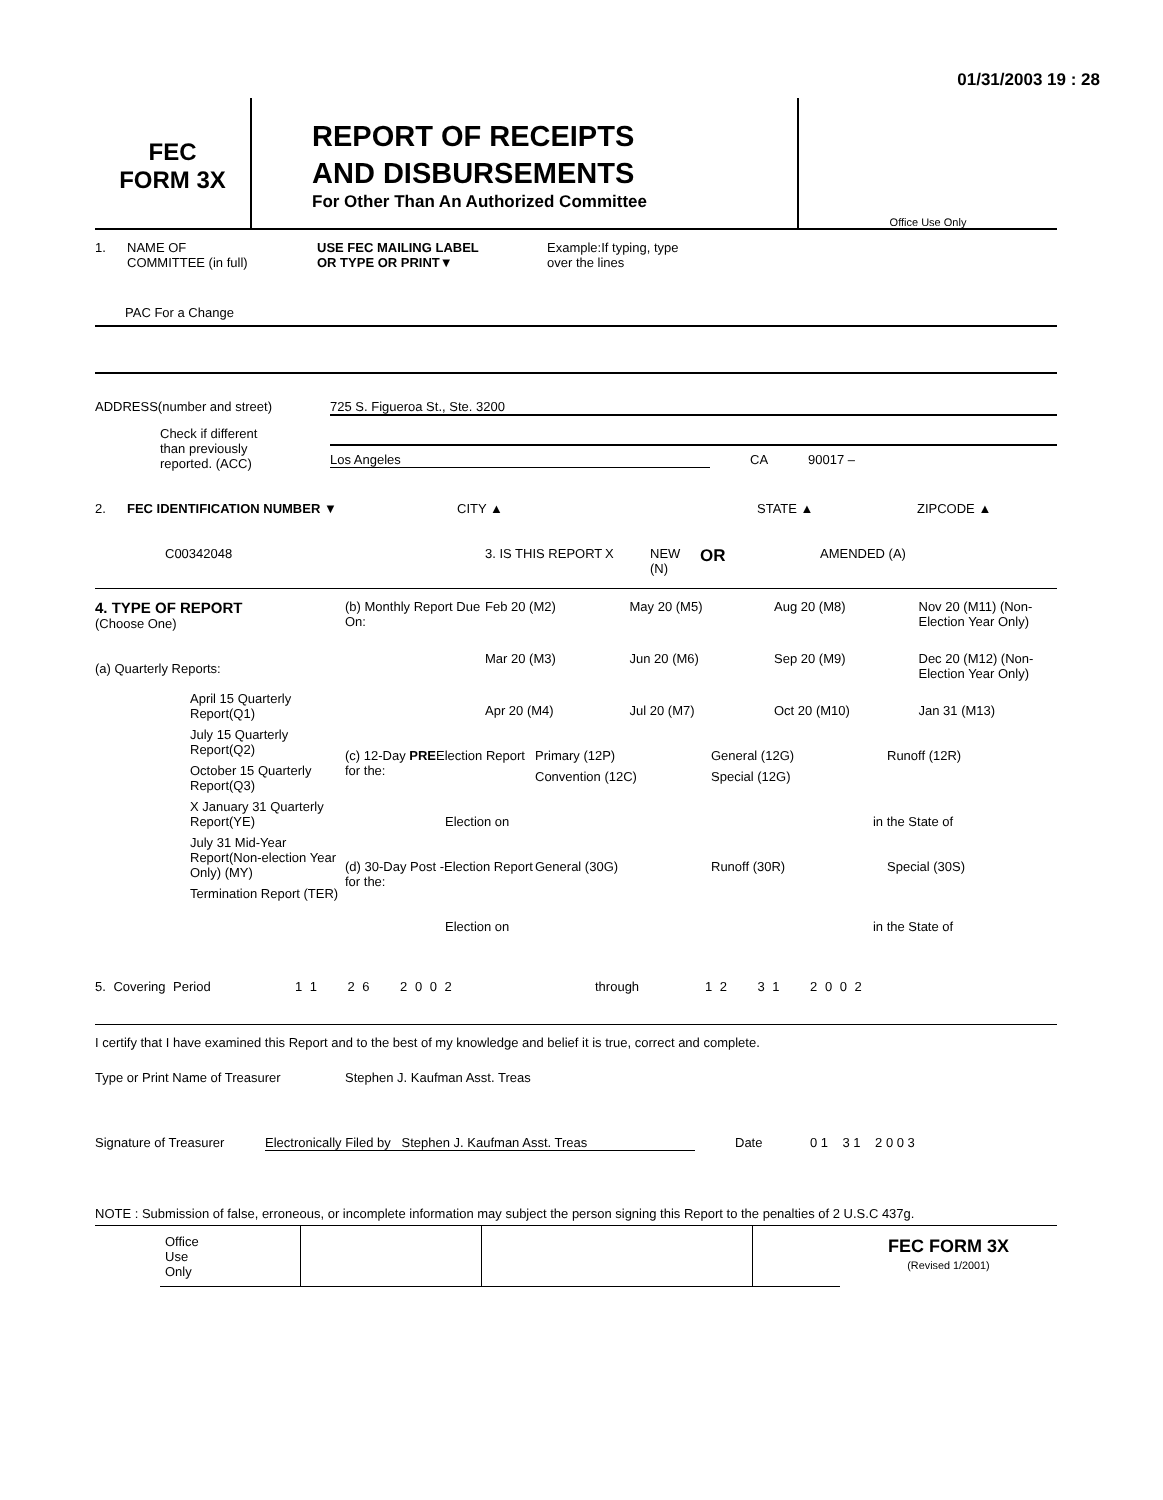01/31/2003 19 : 28
FEC
FORM 3X
REPORT OF RECEIPTS
AND DISBURSEMENTS
For Other Than An Authorized Committee
Office Use Only
1. NAME OF
COMMITTEE (in full) USE FEC MAILING LABEL
OR TYPE OR PRINT▼ Example:If typing, type
over the lines
PAC For a Change
ADDRESS(number and street) 725 S. Figueroa St., Ste. 3200
Check if different
than previously
reported. (ACC)
Los Angeles CA 90017 –
2. FEC IDENTIFICATION NUMBER ▼ CITY ▲ STATE ▲ ZIPCODE ▲
C00342048 3. IS THIS REPORT X NEW (N) OR AMENDED (A)
4. TYPE OF REPORT
(Choose One)
(a) Quarterly Reports:
April 15 Quarterly Report(Q1)
July 15 Quarterly Report(Q2)
October 15 Quarterly Report(Q3)
X January 31 Quarterly Report(YE)
July 31 Mid-Year Report(Non-election Year Only) (MY)
Termination Report (TER)
(b) Monthly Report Due On:
Feb 20 (M2) May 20 (M5) Aug 20 (M8) Nov 20 (M11) (Non-Election Year Only) Mar 20 (M3) Jun 20 (M6) Sep 20 (M9) Dec 20 (M12) (Non-Election Year Only) Apr 20 (M4) Jul 20 (M7) Oct 20 (M10) Jan 31 (M13)
(c) 12-Day PREElection Report for the:
Primary (12P) General (12G) Runoff (12R) Convention (12C) Special (12G)
Election on in the State of
(d) 30-Day Post -Election Report for the:
General (30G) Runoff (30R) Special (30S)
Election on in the State of
5. Covering Period 1 1 2 6 2 0 0 2 through 1 2 3 1 2 0 0 2
I certify that I have examined this Report and to the best of my knowledge and belief it is true, correct and complete.
Type or Print Name of Treasurer Stephen J. Kaufman Asst. Treas
Signature of Treasurer Electronically Filed by Stephen J. Kaufman Asst. Treas Date 0 1 3 1 2 0 0 3
NOTE : Submission of false, erroneous, or incomplete information may subject the person signing this Report to the penalties of 2 U.S.C 437g.
Office
Use
Only
FEC FORM 3X
(Revised 1/2001)